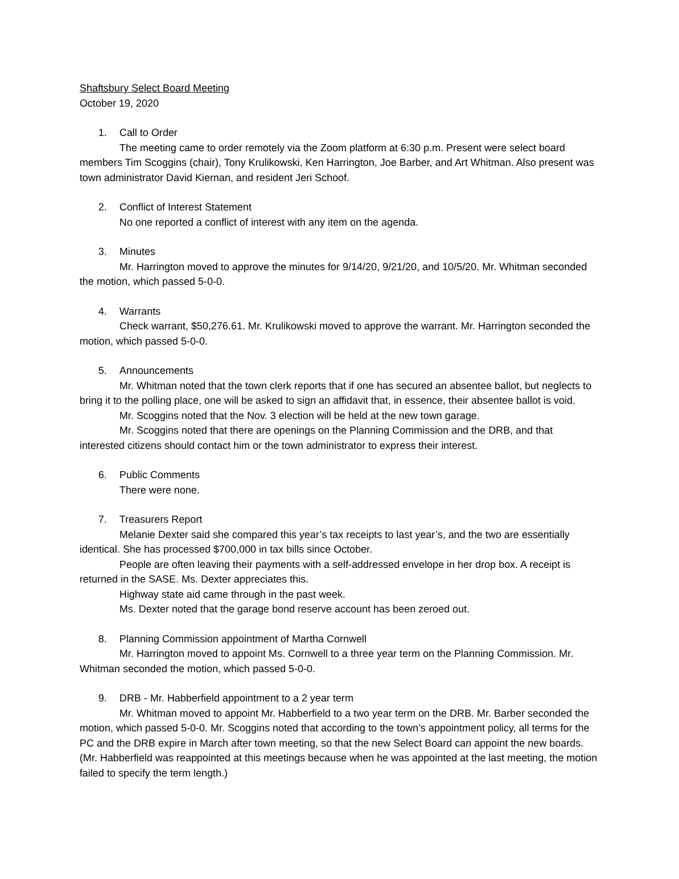Shaftsbury Select Board Meeting
October 19, 2020
1. Call to Order
The meeting came to order remotely via the Zoom platform at 6:30 p.m. Present were select board members Tim Scoggins (chair), Tony Krulikowski, Ken Harrington, Joe Barber, and Art Whitman. Also present was town administrator David Kiernan, and resident Jeri Schoof.
2. Conflict of Interest Statement
No one reported a conflict of interest with any item on the agenda.
3. Minutes
Mr. Harrington moved to approve the minutes for 9/14/20, 9/21/20, and 10/5/20. Mr. Whitman seconded the motion, which passed 5-0-0.
4. Warrants
Check warrant, $50,276.61. Mr. Krulikowski moved to approve the warrant. Mr. Harrington seconded the motion, which passed 5-0-0.
5. Announcements
Mr. Whitman noted that the town clerk reports that if one has secured an absentee ballot, but neglects to bring it to the polling place, one will be asked to sign an affidavit that, in essence, their absentee ballot is void.
Mr. Scoggins noted that the Nov. 3 election will be held at the new town garage.
Mr. Scoggins noted that there are openings on the Planning Commission and the DRB, and that interested citizens should contact him or the town administrator to express their interest.
6. Public Comments
There were none.
7. Treasurers Report
Melanie Dexter said she compared this year’s tax receipts to last year’s, and the two are essentially identical. She has processed $700,000 in tax bills since October.
People are often leaving their payments with a self-addressed envelope in her drop box. A receipt is returned in the SASE. Ms. Dexter appreciates this.
Highway state aid came through in the past week.
Ms. Dexter noted that the garage bond reserve account has been zeroed out.
8. Planning Commission appointment of Martha Cornwell
Mr. Harrington moved to appoint Ms. Cornwell to a three year term on the Planning Commission. Mr. Whitman seconded the motion, which passed 5-0-0.
9. DRB - Mr. Habberfield appointment to a 2 year term
Mr. Whitman moved to appoint Mr. Habberfield to a two year term on the DRB. Mr. Barber seconded the motion, which passed 5-0-0. Mr. Scoggins noted that according to the town’s appointment policy, all terms for the PC and the DRB expire in March after town meeting, so that the new Select Board can appoint the new boards. (Mr. Habberfield was reappointed at this meetings because when he was appointed at the last meeting, the motion failed to specify the term length.)